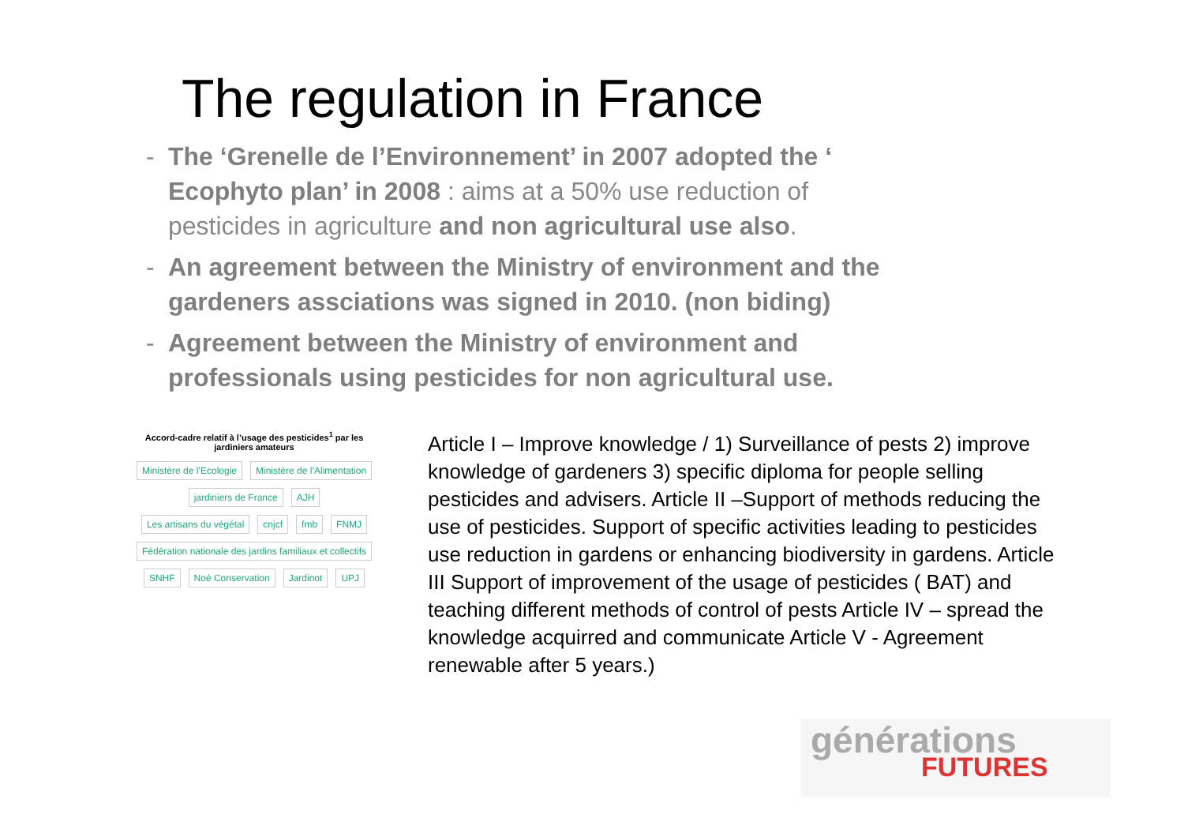The regulation in France
- The ‘Grenelle de l’Environnement’ in 2007 adopted the ‘ Ecophyto plan’ in 2008 : aims at a 50% use reduction of pesticides in agriculture and non agricultural use also.
- An agreement between the Ministry of environment and the gardeners assciations was signed in 2010. (non biding)
- Agreement between the Ministry of environment and professionals using pesticides for non agricultural use.
Accord-cadre relatif à l’usage des pesticides<sup>1</sup> par les jardiniers amateurs
Ministère de l’Ecologie
Ministère de l’Alimentation
jardiniers de France
AJH
Les artisans du végétal
cnjcf
fmb
FNMJ
Fédération nationale des jardins familiaux et collectifs
SNHF
Noé Conservation
Jardinot
UPJ
Article I – Improve knowledge / 1) Surveillance of pests 2) improve knowledge of gardeners 3) specific diploma for people selling pesticides and advisers. Article II –Support of methods reducing the use of pesticides. Support of specific activities leading to pesticides use reduction in gardens or enhancing biodiversity in gardens. Article III Support of improvement of the usage of pesticides ( BAT) and teaching different methods of control of pests Article IV – spread the knowledge acquirred and communicate Article V - Agreement renewable after 5 years.)
générations
FUTURES